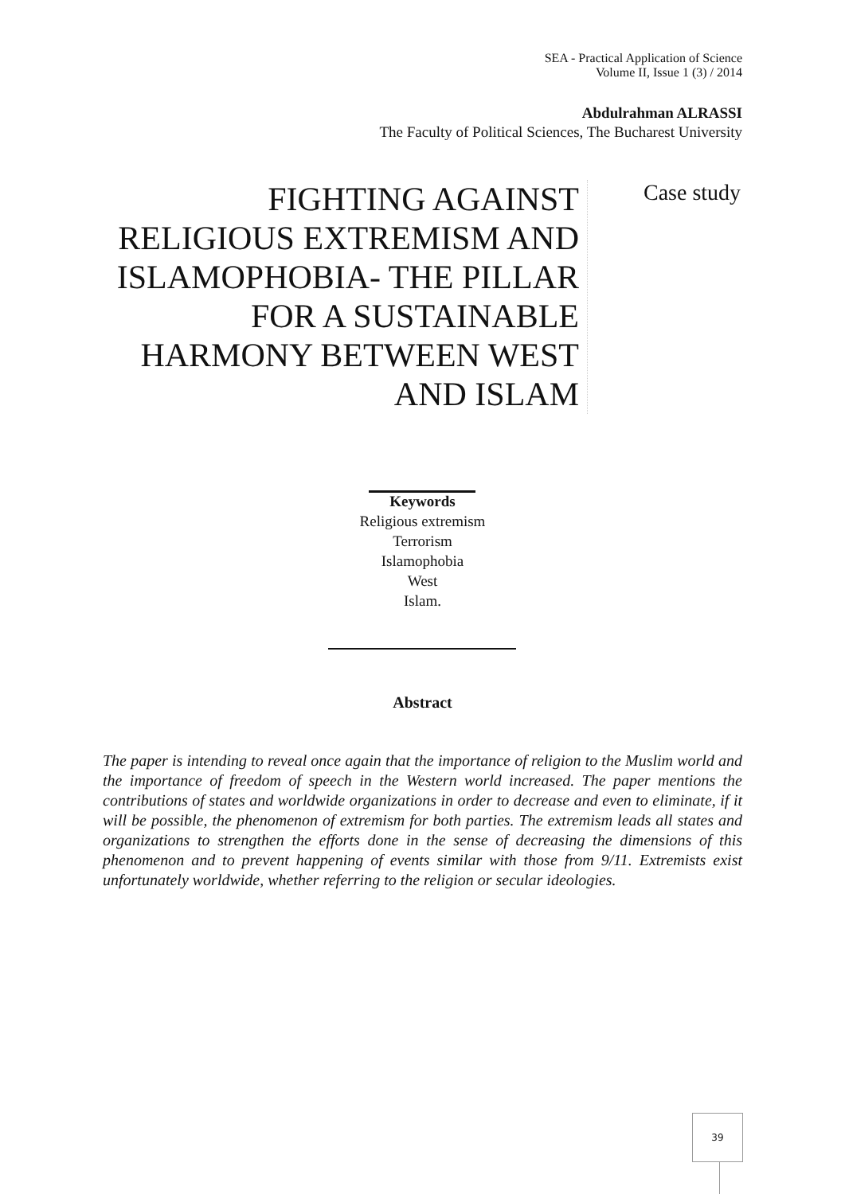SEA - Practical Application of Science
Volume II, Issue 1 (3) / 2014
Abdulrahman ALRASSI
The Faculty of Political Sciences, The Bucharest University
FIGHTING AGAINST RELIGIOUS EXTREMISM AND ISLAMOPHOBIA- THE PILLAR FOR A SUSTAINABLE HARMONY BETWEEN WEST AND ISLAM
Case study
Keywords
Religious extremism
Terrorism
Islamophobia
West
Islam.
Abstract
The paper is intending to reveal once again that the importance of religion to the Muslim world and the importance of freedom of speech in the Western world increased. The paper mentions the contributions of states and worldwide organizations in order to decrease and even to eliminate, if it will be possible, the phenomenon of extremism for both parties. The extremism leads all states and organizations to strengthen the efforts done in the sense of decreasing the dimensions of this phenomenon and to prevent happening of events similar with those from 9/11. Extremists exist unfortunately worldwide, whether referring to the religion or secular ideologies.
39